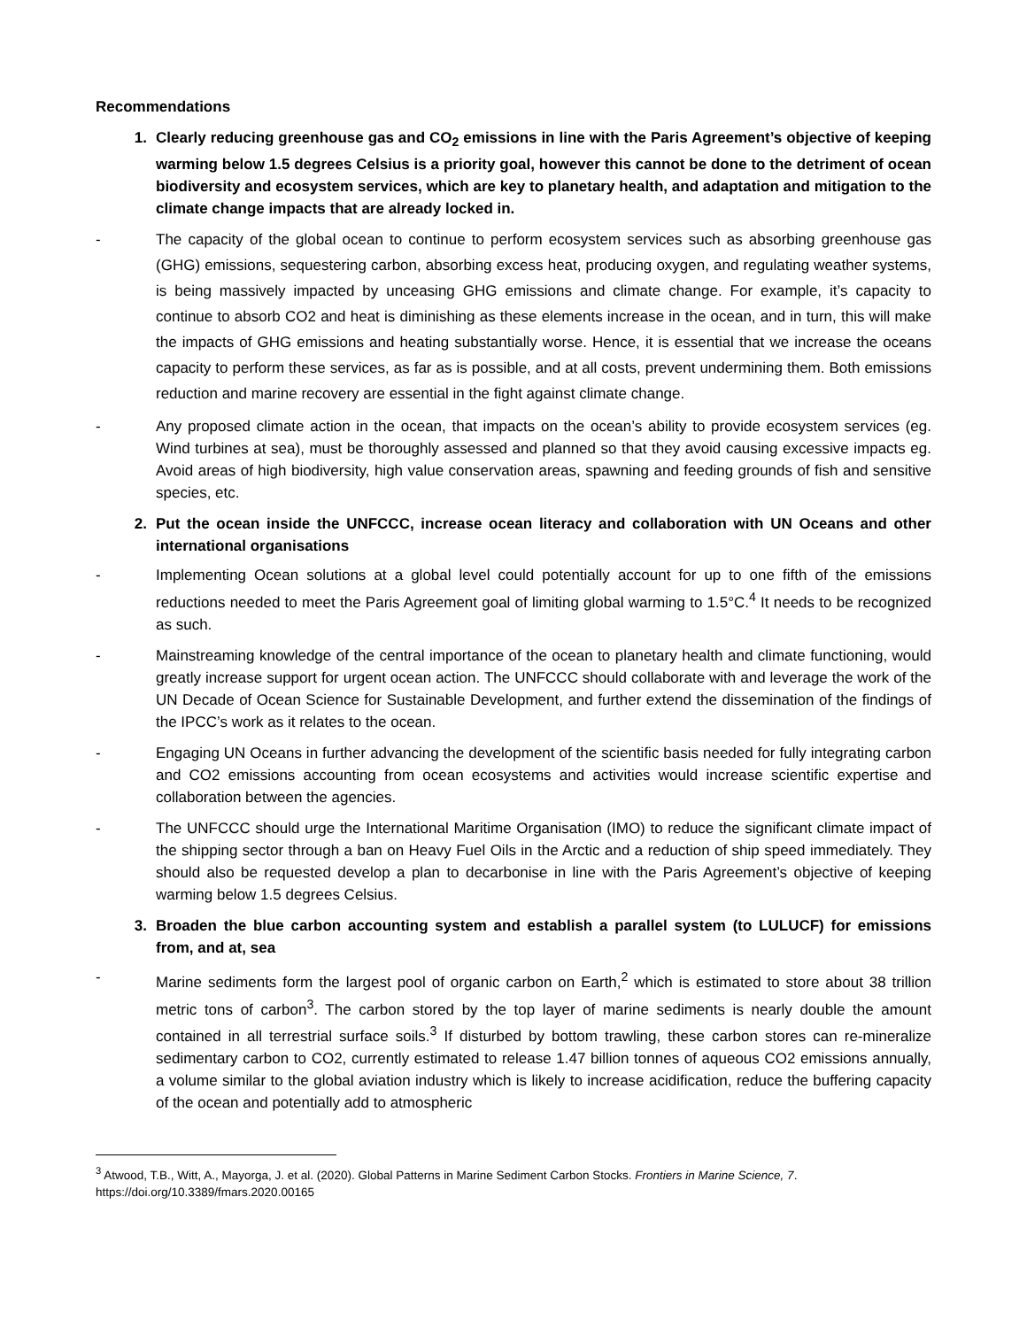Recommendations
1. Clearly reducing greenhouse gas and CO<sub>2</sub> emissions in line with the Paris Agreement’s objective of keeping warming below 1.5 degrees Celsius is a priority goal, however this cannot be done to the detriment of ocean biodiversity and ecosystem services, which are key to planetary health, and adaptation and mitigation to the climate change impacts that are already locked in.
- The capacity of the global ocean to continue to perform ecosystem services such as absorbing greenhouse gas (GHG) emissions, sequestering carbon, absorbing excess heat, producing oxygen, and regulating weather systems, is being massively impacted by unceasing GHG emissions and climate change. For example, it’s capacity to continue to absorb CO2 and heat is diminishing as these elements increase in the ocean, and in turn, this will make the impacts of GHG emissions and heating substantially worse. Hence, it is essential that we increase the oceans capacity to perform these services, as far as is possible, and at all costs, prevent undermining them. Both emissions reduction and marine recovery are essential in the fight against climate change.
- Any proposed climate action in the ocean, that impacts on the ocean’s ability to provide ecosystem services (eg. Wind turbines at sea), must be thoroughly assessed and planned so that they avoid causing excessive impacts eg. Avoid areas of high biodiversity, high value conservation areas, spawning and feeding grounds of fish and sensitive species, etc.
2. Put the ocean inside the UNFCCC, increase ocean literacy and collaboration with UN Oceans and other international organisations
- Implementing Ocean solutions at a global level could potentially account for up to one fifth of the emissions reductions needed to meet the Paris Agreement goal of limiting global warming to 1.5°C.<sup>4</sup> It needs to be recognized as such.
- Mainstreaming knowledge of the central importance of the ocean to planetary health and climate functioning, would greatly increase support for urgent ocean action. The UNFCCC should collaborate with and leverage the work of the UN Decade of Ocean Science for Sustainable Development, and further extend the dissemination of the findings of the IPCC’s work as it relates to the ocean.
- Engaging UN Oceans in further advancing the development of the scientific basis needed for fully integrating carbon and CO2 emissions accounting from ocean ecosystems and activities would increase scientific expertise and collaboration between the agencies.
- The UNFCCC should urge the International Maritime Organisation (IMO) to reduce the significant climate impact of the shipping sector through a ban on Heavy Fuel Oils in the Arctic and a reduction of ship speed immediately. They should also be requested develop a plan to decarbonise in line with the Paris Agreement’s objective of keeping warming below 1.5 degrees Celsius.
3. Broaden the blue carbon accounting system and establish a parallel system (to LULUCF) for emissions from, and at, sea
- Marine sediments form the largest pool of organic carbon on Earth,<sup>2</sup> which is estimated to store about 38 trillion metric tons of carbon<sup>3</sup>. The carbon stored by the top layer of marine sediments is nearly double the amount contained in all terrestrial surface soils.<sup>3</sup> If disturbed by bottom trawling, these carbon stores can re-mineralize sedimentary carbon to CO2, currently estimated to release 1.47 billion tonnes of aqueous CO2 emissions annually, a volume similar to the global aviation industry which is likely to increase acidification, reduce the buffering capacity of the ocean and potentially add to atmospheric
<sup>3</sup> Atwood, T.B., Witt, A., Mayorga, J. et al. (2020). Global Patterns in Marine Sediment Carbon Stocks. Frontiers in Marine Science, 7. https://doi.org/10.3389/fmars.2020.00165